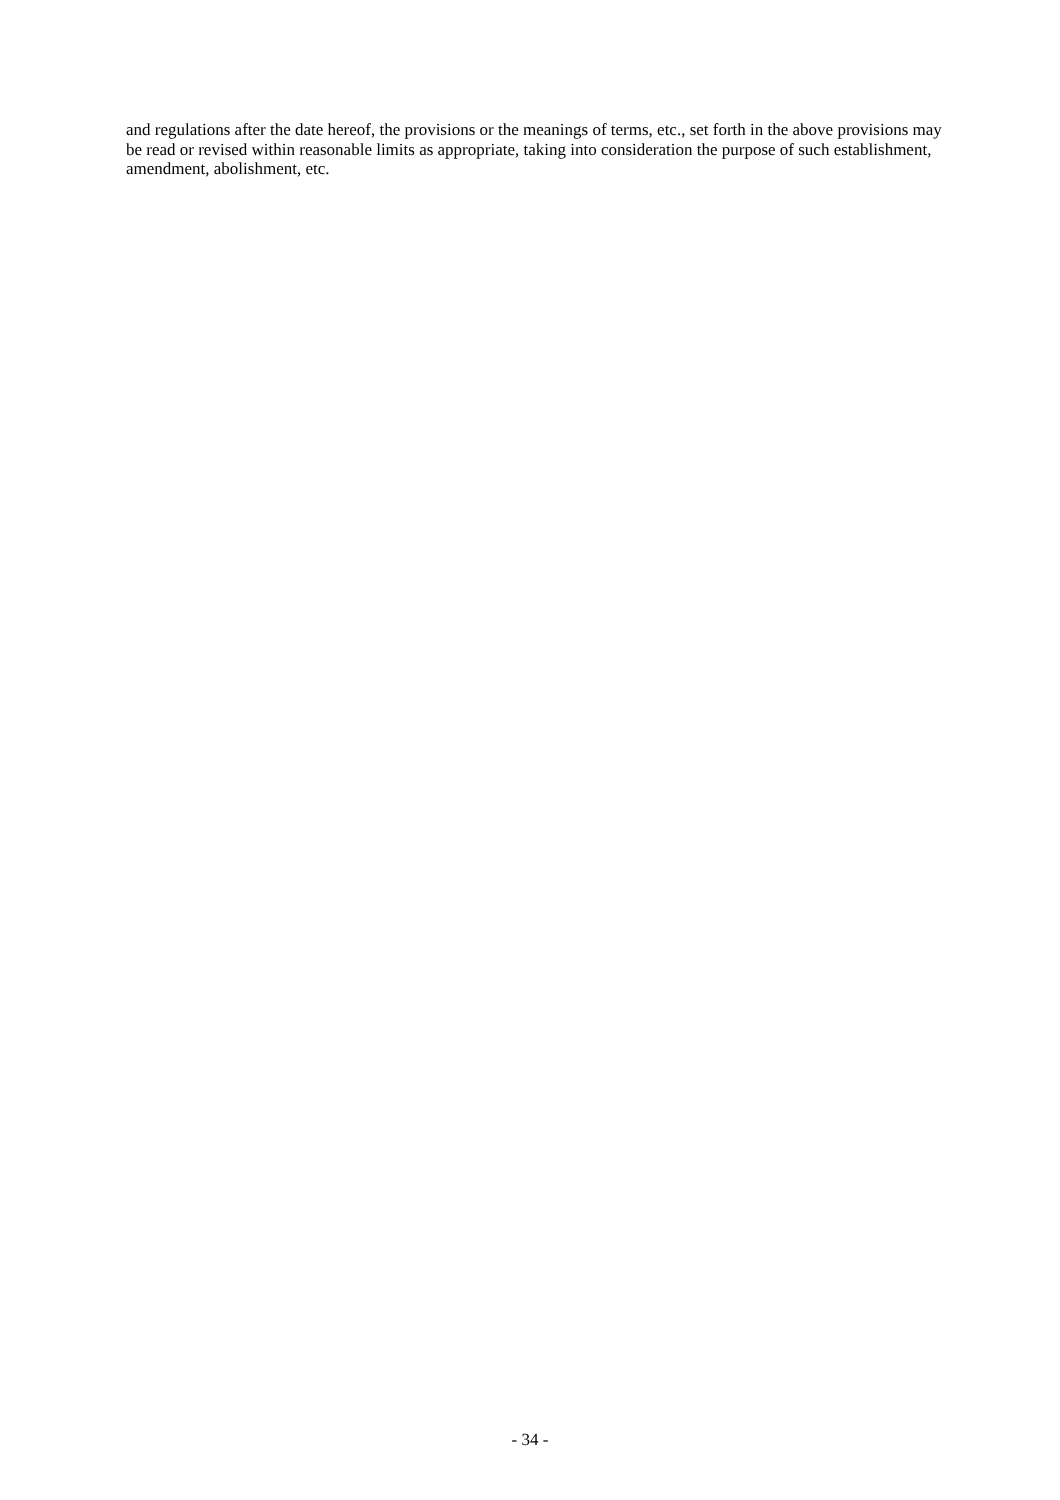and regulations after the date hereof, the provisions or the meanings of terms, etc., set forth in the above provisions may be read or revised within reasonable limits as appropriate, taking into consideration the purpose of such establishment, amendment, abolishment, etc.
- 34 -